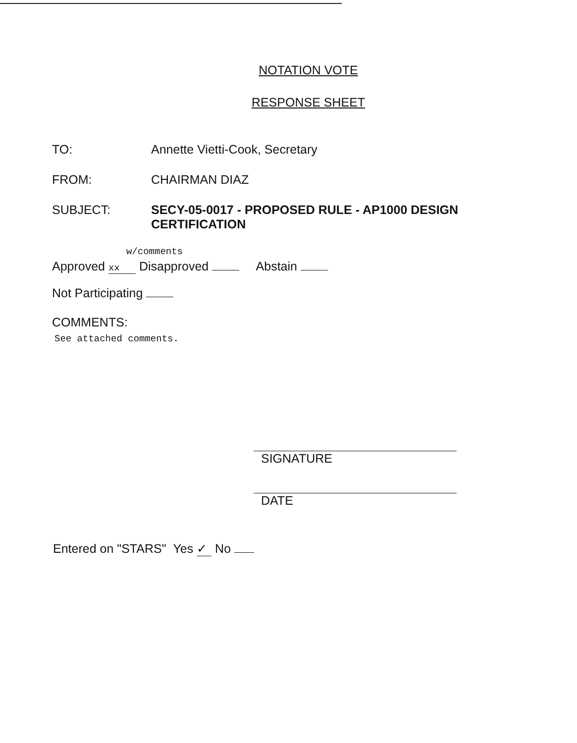NOTATION VOTE
RESPONSE SHEET
TO: Annette Vietti-Cook, Secretary
FROM: CHAIRMAN DIAZ
SUBJECT: SECY-05-0017 - PROPOSED RULE - AP1000 DESIGN
CERTIFICATION
w/comments
Approved xx Disapproved Abstain
Not Participating
COMMENTS:
See attached comments.
SIGNATURE
DATE
Entered on "STARS" Yes ✓ No